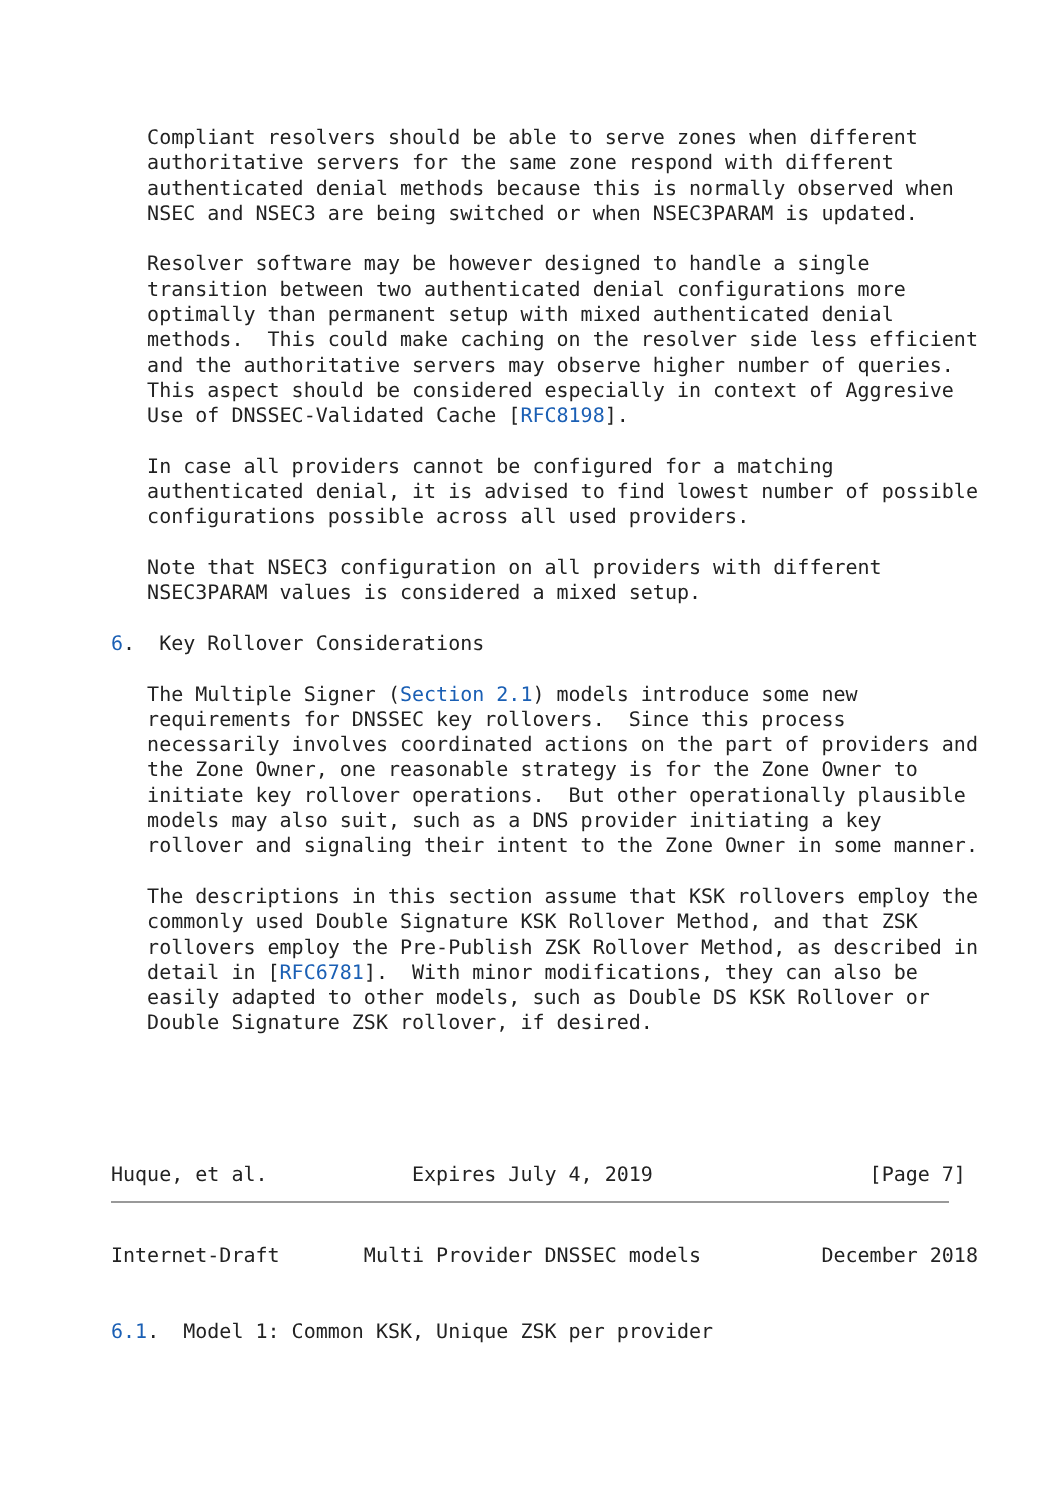Compliant resolvers should be able to serve zones when different
   authoritative servers for the same zone respond with different
   authenticated denial methods because this is normally observed when
   NSEC and NSEC3 are being switched or when NSEC3PARAM is updated.

   Resolver software may be however designed to handle a single
   transition between two authenticated denial configurations more
   optimally than permanent setup with mixed authenticated denial
   methods.  This could make caching on the resolver side less efficient
   and the authoritative servers may observe higher number of queries.
   This aspect should be considered especially in context of Aggresive
   Use of DNSSEC-Validated Cache [RFC8198].

   In case all providers cannot be configured for a matching
   authenticated denial, it is advised to find lowest number of possible
   configurations possible across all used providers.

   Note that NSEC3 configuration on all providers with different
   NSEC3PARAM values is considered a mixed setup.

6.  Key Rollover Considerations

   The Multiple Signer (Section 2.1) models introduce some new
   requirements for DNSSEC key rollovers.  Since this process
   necessarily involves coordinated actions on the part of providers and
   the Zone Owner, one reasonable strategy is for the Zone Owner to
   initiate key rollover operations.  But other operationally plausible
   models may also suit, such as a DNS provider initiating a key
   rollover and signaling their intent to the Zone Owner in some manner.

   The descriptions in this section assume that KSK rollovers employ the
   commonly used Double Signature KSK Rollover Method, and that ZSK
   rollovers employ the Pre-Publish ZSK Rollover Method, as described in
   detail in [RFC6781].  With minor modifications, they can also be
   easily adapted to other models, such as Double DS KSK Rollover or
   Double Signature ZSK rollover, if desired.





Huque, et al.            Expires July 4, 2019                  [Page 7]
Internet-Draft       Multi Provider DNSSEC models          December 2018


6.1.  Model 1: Common KSK, Unique ZSK per provider